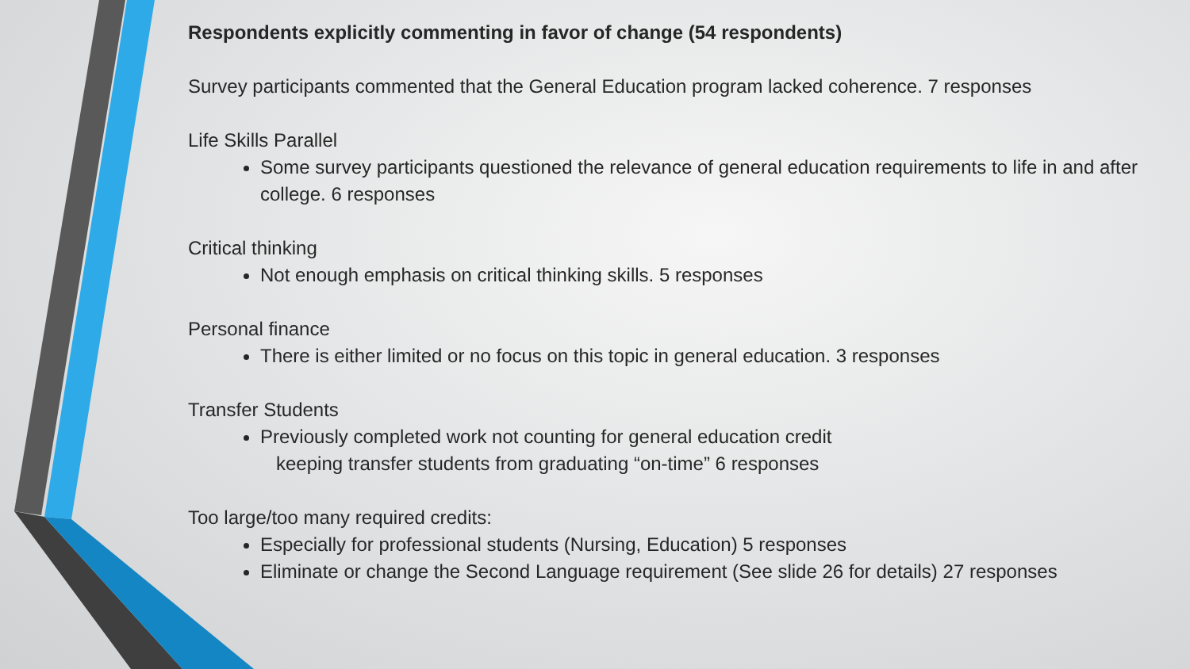Respondents explicitly commenting in favor of change (54 respondents)
Survey participants commented that the General Education program lacked coherence. 7 responses
Life Skills Parallel
Some survey participants questioned the relevance of general education requirements to life in and after college. 6 responses
Critical thinking
Not enough emphasis on critical thinking skills. 5 responses
Personal finance
There is either limited or no focus on this topic in general education. 3 responses
Transfer Students
Previously completed work not counting for general education credit
keeping transfer students from graduating “on-time” 6 responses
Too large/too many required credits:
Especially for professional students (Nursing, Education) 5 responses
Eliminate or change the Second Language requirement (See slide 26 for details) 27 responses